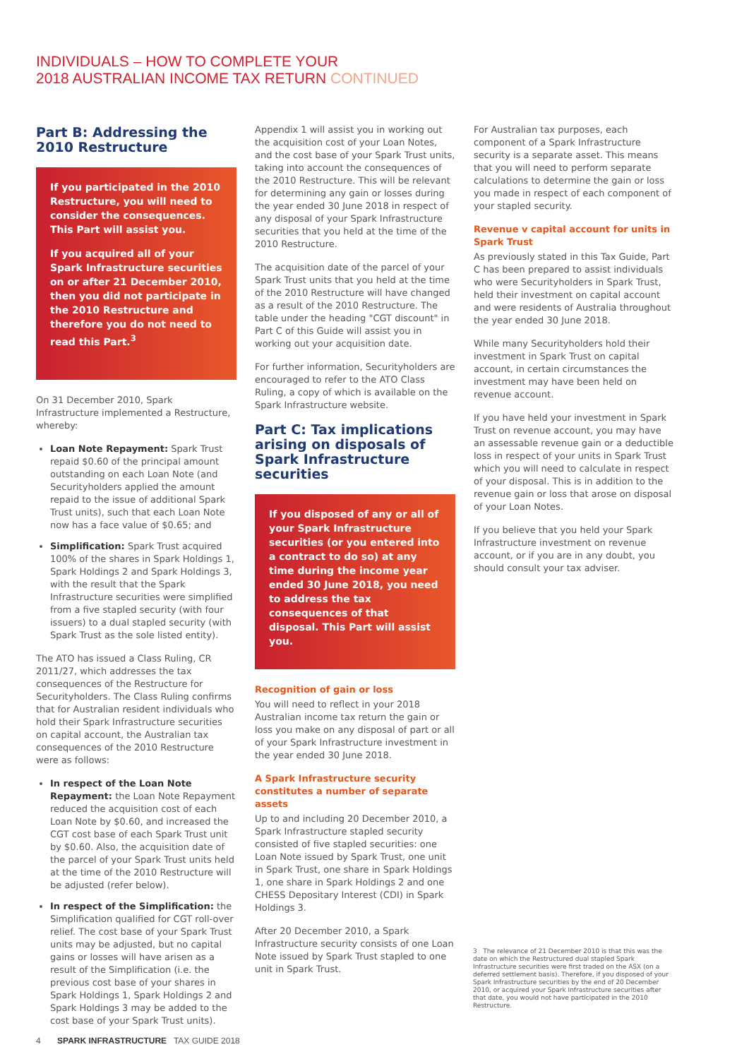INDIVIDUALS – HOW TO COMPLETE YOUR
2018 AUSTRALIAN INCOME TAX RETURN CONTINUED
Part B: Addressing the 2010 Restructure
If you participated in the 2010 Restructure, you will need to consider the consequences. This Part will assist you.
If you acquired all of your Spark Infrastructure securities on or after 21 December 2010, then you did not participate in the 2010 Restructure and therefore you do not need to read this Part.<sup>3</sup>
On 31 December 2010, Spark Infrastructure implemented a Restructure, whereby:
Loan Note Repayment: Spark Trust repaid $0.60 of the principal amount outstanding on each Loan Note (and Securityholders applied the amount repaid to the issue of additional Spark Trust units), such that each Loan Note now has a face value of $0.65; and
Simplification: Spark Trust acquired 100% of the shares in Spark Holdings 1, Spark Holdings 2 and Spark Holdings 3, with the result that the Spark Infrastructure securities were simplified from a five stapled security (with four issuers) to a dual stapled security (with Spark Trust as the sole listed entity).
The ATO has issued a Class Ruling, CR 2011/27, which addresses the tax consequences of the Restructure for Securityholders. The Class Ruling confirms that for Australian resident individuals who hold their Spark Infrastructure securities on capital account, the Australian tax consequences of the 2010 Restructure were as follows:
In respect of the Loan Note Repayment: the Loan Note Repayment reduced the acquisition cost of each Loan Note by $0.60, and increased the CGT cost base of each Spark Trust unit by $0.60. Also, the acquisition date of the parcel of your Spark Trust units held at the time of the 2010 Restructure will be adjusted (refer below).
In respect of the Simplification: the Simplification qualified for CGT roll-over relief. The cost base of your Spark Trust units may be adjusted, but no capital gains or losses will have arisen as a result of the Simplification (i.e. the previous cost base of your shares in Spark Holdings 1, Spark Holdings 2 and Spark Holdings 3 may be added to the cost base of your Spark Trust units).
Appendix 1 will assist you in working out the acquisition cost of your Loan Notes, and the cost base of your Spark Trust units, taking into account the consequences of the 2010 Restructure. This will be relevant for determining any gain or losses during the year ended 30 June 2018 in respect of any disposal of your Spark Infrastructure securities that you held at the time of the 2010 Restructure.
The acquisition date of the parcel of your Spark Trust units that you held at the time of the 2010 Restructure will have changed as a result of the 2010 Restructure. The table under the heading "CGT discount" in Part C of this Guide will assist you in working out your acquisition date.
For further information, Securityholders are encouraged to refer to the ATO Class Ruling, a copy of which is available on the Spark Infrastructure website.
Part C: Tax implications arising on disposals of Spark Infrastructure securities
If you disposed of any or all of your Spark Infrastructure securities (or you entered into a contract to do so) at any time during the income year ended 30 June 2018, you need to address the tax consequences of that disposal. This Part will assist you.
Recognition of gain or loss
You will need to reflect in your 2018 Australian income tax return the gain or loss you make on any disposal of part or all of your Spark Infrastructure investment in the year ended 30 June 2018.
A Spark Infrastructure security constitutes a number of separate assets
Up to and including 20 December 2010, a Spark Infrastructure stapled security consisted of five stapled securities: one Loan Note issued by Spark Trust, one unit in Spark Trust, one share in Spark Holdings 1, one share in Spark Holdings 2 and one CHESS Depositary Interest (CDI) in Spark Holdings 3.
After 20 December 2010, a Spark Infrastructure security consists of one Loan Note issued by Spark Trust stapled to one unit in Spark Trust.
For Australian tax purposes, each component of a Spark Infrastructure security is a separate asset. This means that you will need to perform separate calculations to determine the gain or loss you made in respect of each component of your stapled security.
Revenue v capital account for units in Spark Trust
As previously stated in this Tax Guide, Part C has been prepared to assist individuals who were Securityholders in Spark Trust, held their investment on capital account and were residents of Australia throughout the year ended 30 June 2018.
While many Securityholders hold their investment in Spark Trust on capital account, in certain circumstances the investment may have been held on revenue account.
If you have held your investment in Spark Trust on revenue account, you may have an assessable revenue gain or a deductible loss in respect of your units in Spark Trust which you will need to calculate in respect of your disposal. This is in addition to the revenue gain or loss that arose on disposal of your Loan Notes.
If you believe that you held your Spark Infrastructure investment on revenue account, or if you are in any doubt, you should consult your tax adviser.
3 The relevance of 21 December 2010 is that this was the date on which the Restructured dual stapled Spark Infrastructure securities were first traded on the ASX (on a deferred settlement basis). Therefore, if you disposed of your Spark Infrastructure securities by the end of 20 December 2010, or acquired your Spark Infrastructure securities after that date, you would not have participated in the 2010 Restructure.
4 SPARK INFRASTRUCTURE TAX GUIDE 2018